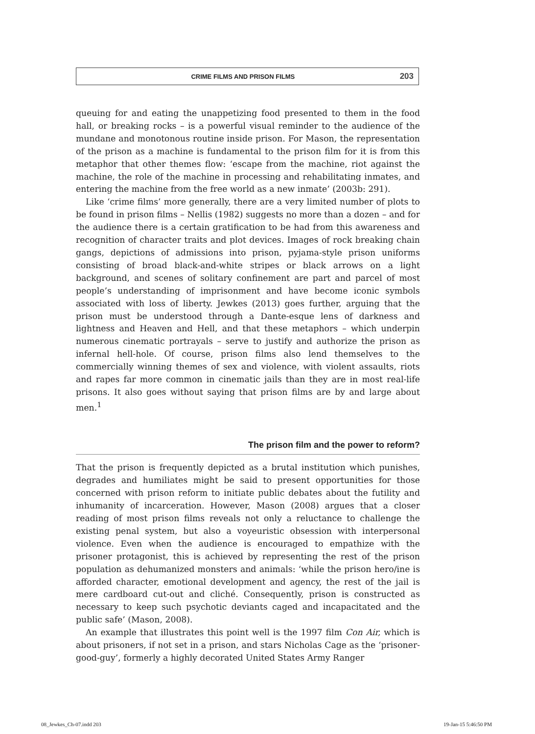CRIME FILMS AND PRISON FILMS 203
queuing for and eating the unappetizing food presented to them in the food hall, or breaking rocks – is a powerful visual reminder to the audience of the mundane and monotonous routine inside prison. For Mason, the representation of the prison as a machine is fundamental to the prison film for it is from this metaphor that other themes flow: ‘escape from the machine, riot against the machine, the role of the machine in processing and rehabilitating inmates, and entering the machine from the free world as a new inmate’ (2003b: 291).
Like ‘crime films’ more generally, there are a very limited number of plots to be found in prison films – Nellis (1982) suggests no more than a dozen – and for the audience there is a certain gratification to be had from this awareness and recognition of character traits and plot devices. Images of rock breaking chain gangs, depictions of admissions into prison, pyjama-style prison uniforms consisting of broad black-and-white stripes or black arrows on a light background, and scenes of solitary confinement are part and parcel of most people’s understanding of imprisonment and have become iconic symbols associated with loss of liberty. Jewkes (2013) goes further, arguing that the prison must be understood through a Dante-esque lens of darkness and lightness and Heaven and Hell, and that these metaphors – which underpin numerous cinematic portrayals – serve to justify and authorize the prison as infernal hell-hole. Of course, prison films also lend themselves to the commercially winning themes of sex and violence, with violent assaults, riots and rapes far more common in cinematic jails than they are in most real-life prisons. It also goes without saying that prison films are by and large about men.<sup>1</sup>
The prison film and the power to reform?
That the prison is frequently depicted as a brutal institution which punishes, degrades and humiliates might be said to present opportunities for those concerned with prison reform to initiate public debates about the futility and inhumanity of incarceration. However, Mason (2008) argues that a closer reading of most prison films reveals not only a reluctance to challenge the existing penal system, but also a voyeuristic obsession with interpersonal violence. Even when the audience is encouraged to empathize with the prisoner protagonist, this is achieved by representing the rest of the prison population as dehumanized monsters and animals: ‘while the prison hero/ine is afforded character, emotional development and agency, the rest of the jail is mere cardboard cut-out and cliché. Consequently, prison is constructed as necessary to keep such psychotic deviants caged and incapacitated and the public safe’ (Mason, 2008).
An example that illustrates this point well is the 1997 film Con Air, which is about prisoners, if not set in a prison, and stars Nicholas Cage as the ‘prisoner-good-guy’, formerly a highly decorated United States Army Ranger
08_Jewkes_Ch-07.indd 203 19-Jan-15 5:46:50 PM